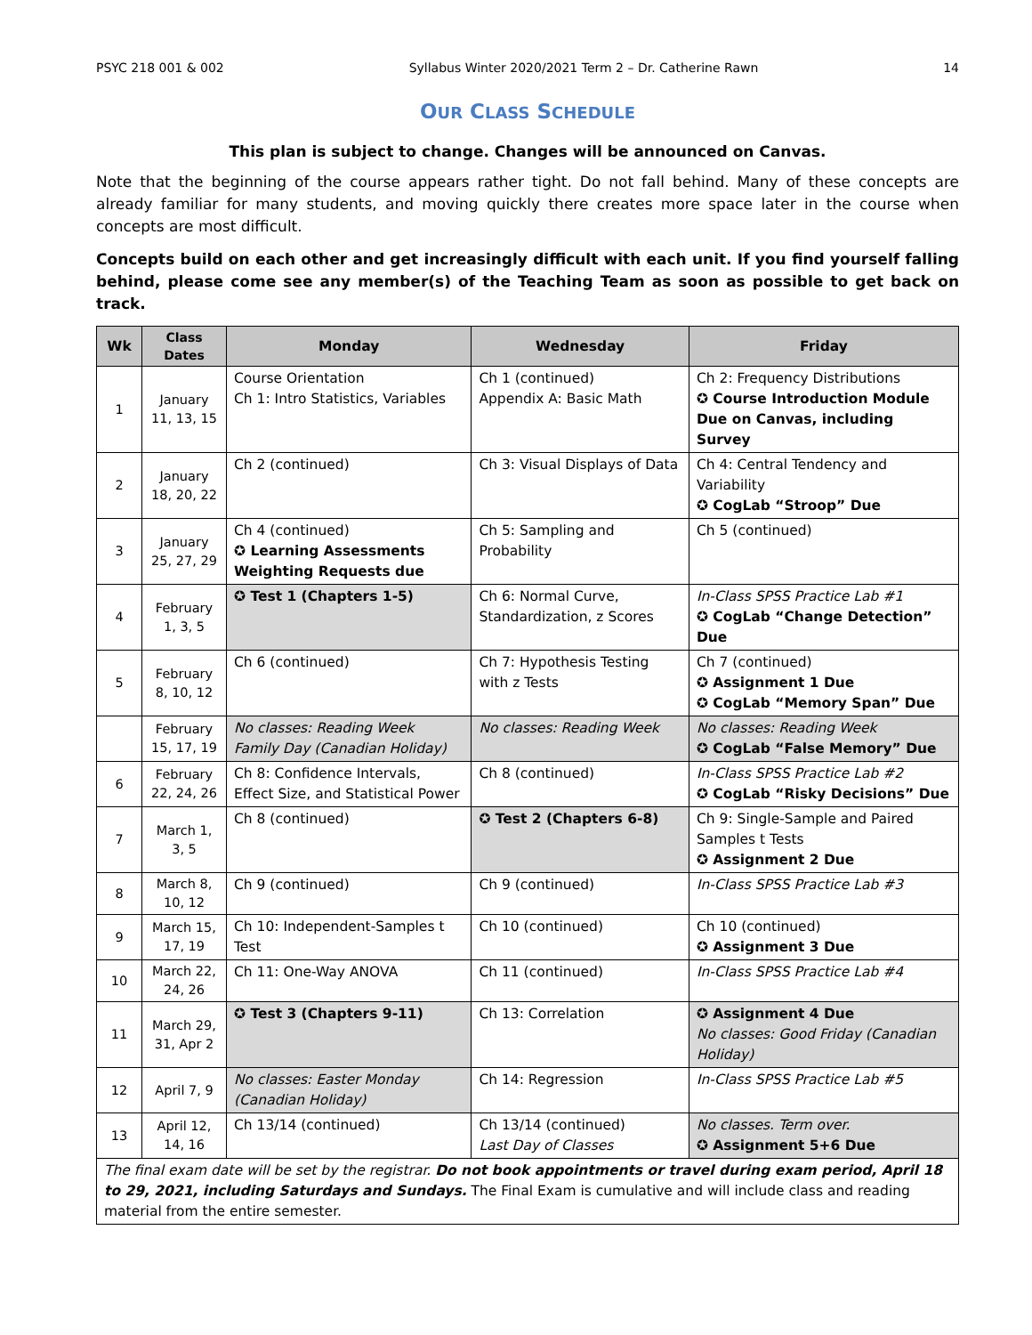PSYC 218 001 & 002 Syllabus Winter 2020/2021 Term 2 – Dr. Catherine Rawn 14
OUR CLASS SCHEDULE
This plan is subject to change. Changes will be announced on Canvas.
Note that the beginning of the course appears rather tight. Do not fall behind. Many of these concepts are already familiar for many students, and moving quickly there creates more space later in the course when concepts are most difficult.
Concepts build on each other and get increasingly difficult with each unit. If you find yourself falling behind, please come see any member(s) of the Teaching Team as soon as possible to get back on track.
| Wk | Class Dates | Monday | Wednesday | Friday |
| --- | --- | --- | --- | --- |
| 1 | January 11, 13, 15 | Course Orientation Ch 1: Intro Statistics, Variables | Ch 1 (continued) Appendix A: Basic Math | Ch 2: Frequency Distributions ✪ Course Introduction Module Due on Canvas, including Survey |
| 2 | January 18, 20, 22 | Ch 2 (continued) | Ch 3: Visual Displays of Data | Ch 4: Central Tendency and Variability ✪ CogLab “Stroop” Due |
| 3 | January 25, 27, 29 | Ch 4 (continued) ✪ Learning Assessments Weighting Requests due | Ch 5: Sampling and Probability | Ch 5 (continued) |
| 4 | February 1, 3, 5 | ✪ Test 1 (Chapters 1-5) | Ch 6: Normal Curve, Standardization, z Scores | In-Class SPSS Practice Lab #1 ✪ CogLab “Change Detection” Due |
| 5 | February 8, 10, 12 | Ch 6 (continued) | Ch 7: Hypothesis Testing with z Tests | Ch 7 (continued) ✪ Assignment 1 Due ✪ CogLab “Memory Span” Due |
| | February 15, 17, 19 | No classes: Reading Week Family Day (Canadian Holiday) | No classes: Reading Week | No classes: Reading Week ✪ CogLab “False Memory” Due |
| 6 | February 22, 24, 26 | Ch 8: Confidence Intervals, Effect Size, and Statistical Power | Ch 8 (continued) | In-Class SPSS Practice Lab #2 ✪ CogLab “Risky Decisions” Due |
| 7 | March 1, 3, 5 | Ch 8 (continued) | ✪ Test 2 (Chapters 6-8) | Ch 9: Single-Sample and Paired Samples t Tests ✪ Assignment 2 Due |
| 8 | March 8, 10, 12 | Ch 9 (continued) | Ch 9 (continued) | In-Class SPSS Practice Lab #3 |
| 9 | March 15, 17, 19 | Ch 10: Independent-Samples t Test | Ch 10 (continued) | Ch 10 (continued) ✪ Assignment 3 Due |
| 10 | March 22, 24, 26 | Ch 11: One-Way ANOVA | Ch 11 (continued) | In-Class SPSS Practice Lab #4 |
| 11 | March 29, 31, Apr 2 | ✪ Test 3 (Chapters 9-11) | Ch 13: Correlation | ✪ Assignment 4 Due No classes: Good Friday (Canadian Holiday) |
| 12 | April 7, 9 | No classes: Easter Monday (Canadian Holiday) | Ch 14: Regression | In-Class SPSS Practice Lab #5 |
| 13 | April 12, 14, 16 | Ch 13/14 (continued) | Ch 13/14 (continued) Last Day of Classes | No classes. Term over. ✪ Assignment 5+6 Due |
| The final exam date will be set by the registrar. Do not book appointments or travel during exam period, April 18 to 29, 2021, including Saturdays and Sundays. The Final Exam is cumulative and will include class and reading material from the entire semester. | | | | |